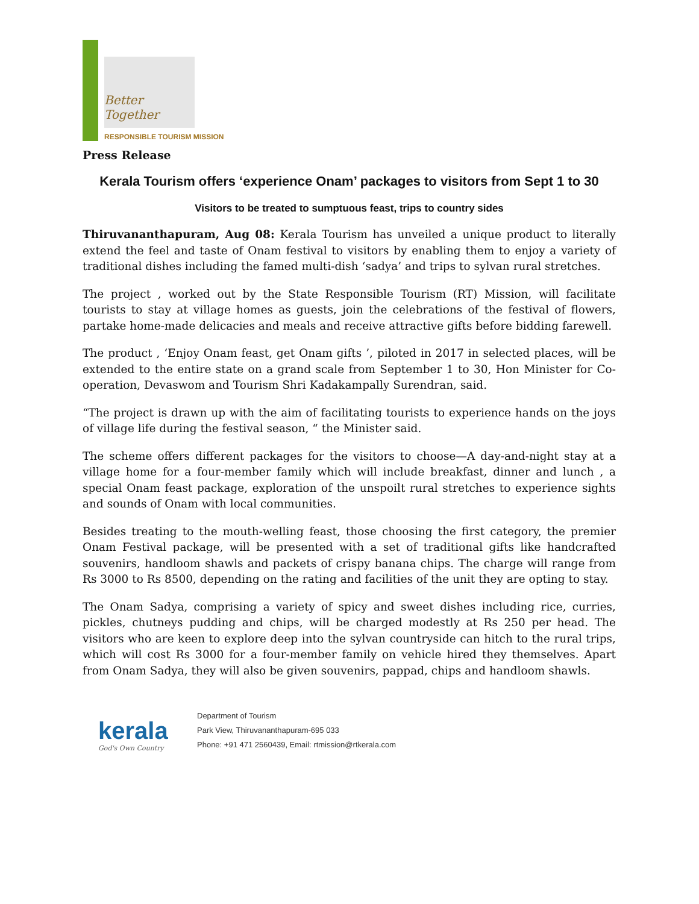Better Together
RESPONSIBLE TOURISM MISSION
Press Release
Kerala Tourism offers ‘experience Onam’ packages to visitors from Sept 1 to 30
Visitors to be treated to sumptuous feast, trips to country sides
Thiruvananthapuram, Aug 08: Kerala Tourism has unveiled a unique product to literally extend the feel and taste of Onam festival to visitors by enabling them to enjoy a variety of traditional dishes including the famed multi-dish ‘sadya’ and trips to sylvan rural stretches.
The project , worked out by the State Responsible Tourism (RT) Mission, will facilitate tourists to stay at village homes as guests, join the celebrations of the festival of flowers, partake home-made delicacies and meals and receive attractive gifts before bidding farewell.
The product , ‘Enjoy Onam feast, get Onam gifts ’, piloted in 2017 in selected places, will be extended to the entire state on a grand scale from September 1 to 30, Hon Minister for Co-operation, Devaswom and Tourism Shri Kadakampally Surendran, said.
“The project is drawn up with the aim of facilitating tourists to experience hands on the joys of village life during the festival season, “ the Minister said.
The scheme offers different packages for the visitors to choose—A day-and-night stay at a village home for a four-member family which will include breakfast, dinner and lunch , a special Onam feast package, exploration of the unspoilt rural stretches to experience sights and sounds of Onam with local communities.
Besides treating to the mouth-welling feast, those choosing the first category, the premier Onam Festival package, will be presented with a set of traditional gifts like handcrafted souvenirs, handloom shawls and packets of crispy banana chips. The charge will range from Rs 3000 to Rs 8500, depending on the rating and facilities of the unit they are opting to stay.
The Onam Sadya, comprising a variety of spicy and sweet dishes including rice, curries, pickles, chutneys pudding and chips, will be charged modestly at Rs 250 per head. The visitors who are keen to explore deep into the sylvan countryside can hitch to the rural trips, which will cost Rs 3000 for a four-member family on vehicle hired they themselves. Apart from Onam Sadya, they will also be given souvenirs, pappad, chips and handloom shawls.
kerala
God's Own Country
Department of Tourism
Park View, Thiruvananthapuram-695 033
Phone: +91 471 2560439, Email: rtmission@rtkerala.com